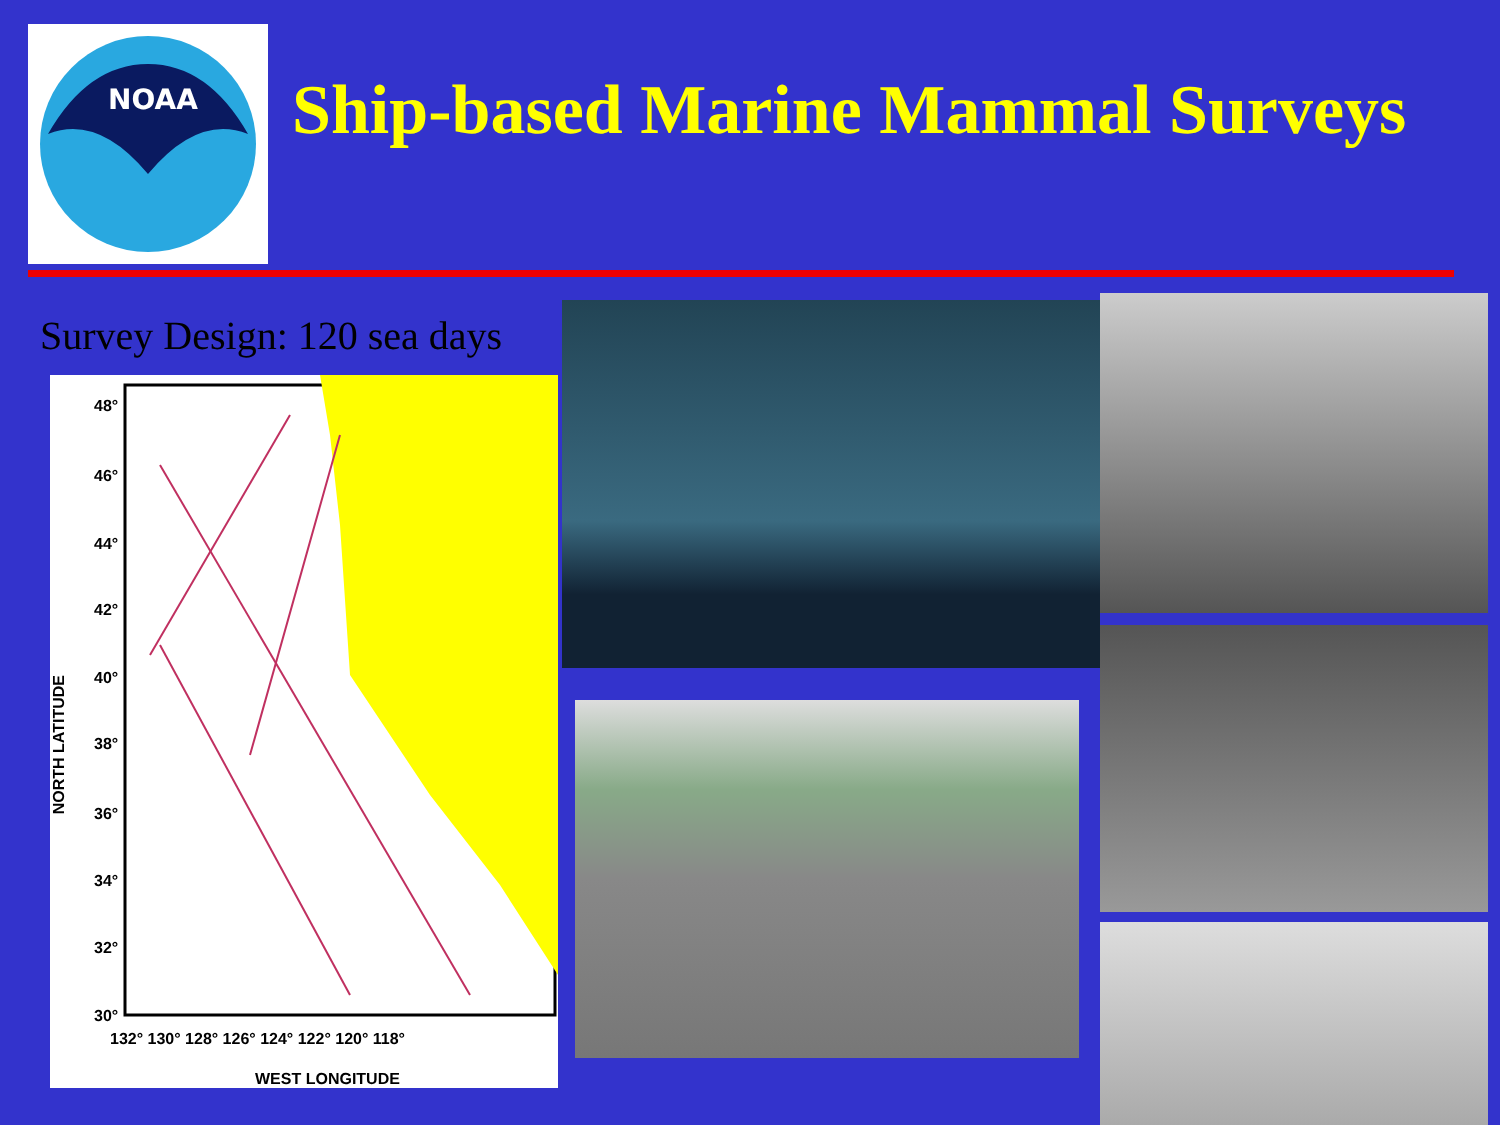NOAA
Ship-based Marine Mammal Surveys
Survey Design: 120 sea days
48°
46°
44°
42°
40°
38°
36°
34°
32°
30°
NORTH LATITUDE
132° 130° 128° 126° 124° 122° 120° 118°
WEST LONGITUDE